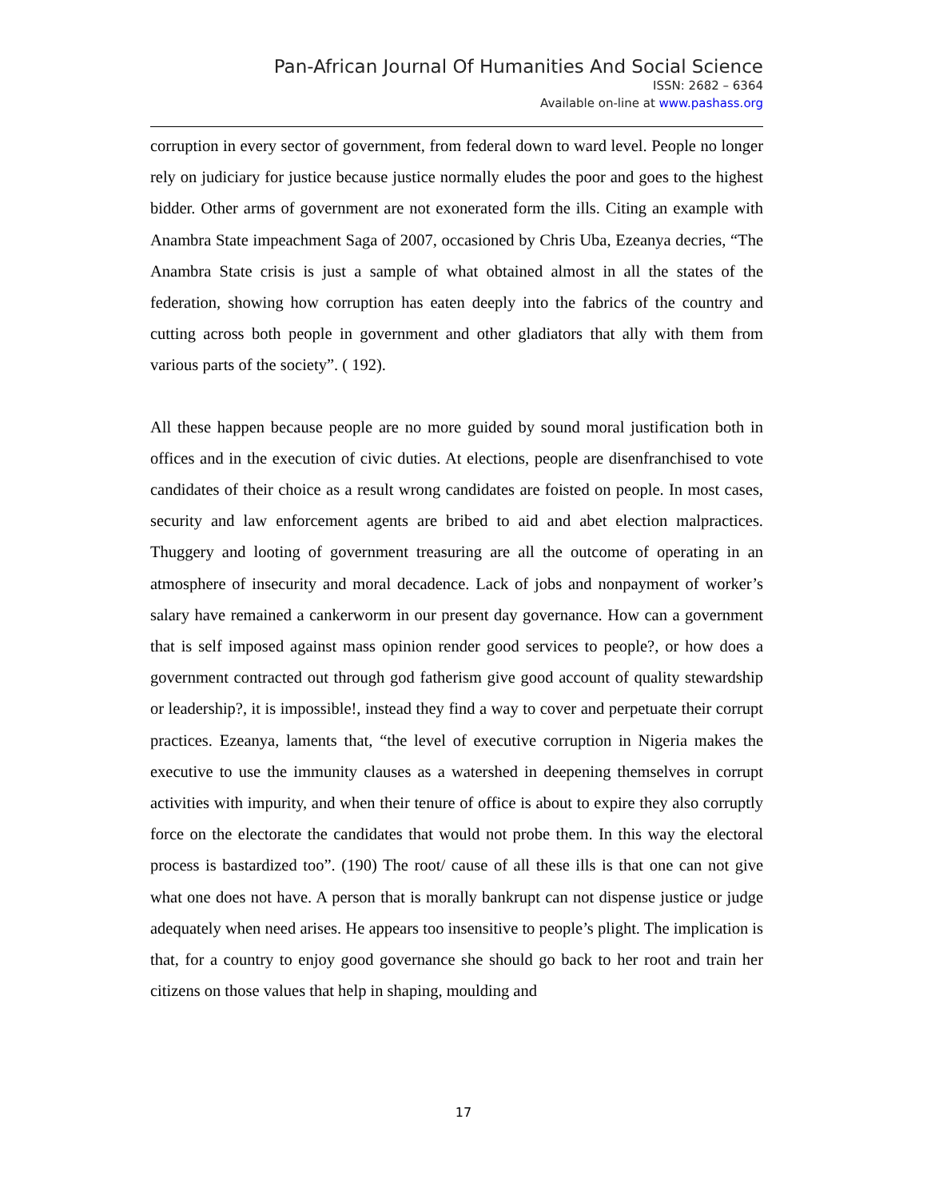Pan-African Journal Of Humanities And Social Science
ISSN: 2682 – 6364
Available on-line at www.pashass.org
corruption in every sector of government, from federal down to ward level. People no longer rely on judiciary for justice because justice normally eludes the poor and goes to the highest bidder. Other arms of government are not exonerated form the ills. Citing an example with Anambra State impeachment Saga of 2007, occasioned by Chris Uba, Ezeanya decries, “The Anambra State crisis is just a sample of what obtained almost in all the states of the federation, showing how corruption has eaten deeply into the fabrics of the country and cutting across both people in government and other gladiators that ally with them from various parts of the society”. ( 192).
All these happen because people are no more guided by sound moral justification both in offices and in the execution of civic duties. At elections, people are disenfranchised to vote candidates of their choice as a result wrong candidates are foisted on people. In most cases, security and law enforcement agents are bribed to aid and abet election malpractices. Thuggery and looting of government treasuring are all the outcome of operating in an atmosphere of insecurity and moral decadence. Lack of jobs and nonpayment of worker’s salary have remained a cankerworm in our present day governance. How can a government that is self imposed against mass opinion render good services to people?, or how does a government contracted out through god fatherism give good account of quality stewardship or leadership?, it is impossible!, instead they find a way to cover and perpetuate their corrupt practices. Ezeanya, laments that, “the level of executive corruption in Nigeria makes the executive to use the immunity clauses as a watershed in deepening themselves in corrupt activities with impurity, and when their tenure of office is about to expire they also corruptly force on the electorate the candidates that would not probe them. In this way the electoral process is bastardized too”. (190) The root/ cause of all these ills is that one can not give what one does not have. A person that is morally bankrupt can not dispense justice or judge adequately when need arises. He appears too insensitive to people’s plight. The implication is that, for a country to enjoy good governance she should go back to her root and train her citizens on those values that help in shaping, moulding and
17